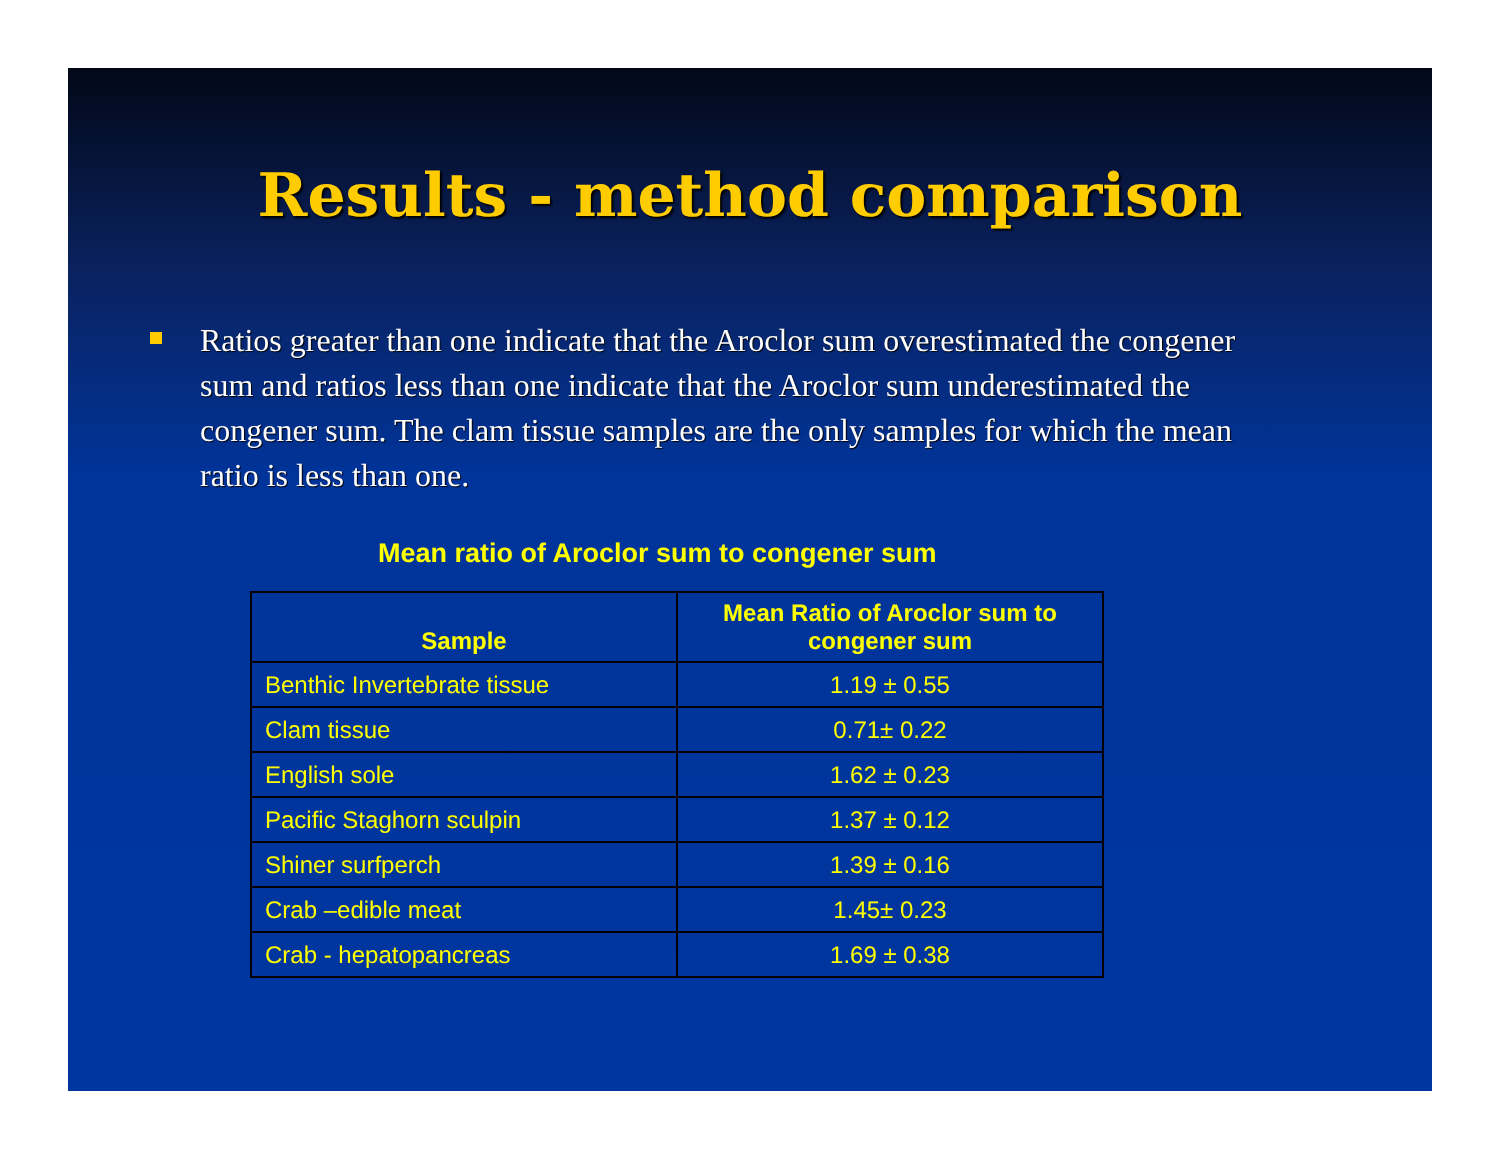Results - method comparison
Ratios greater than one indicate that the Aroclor sum overestimated the congener sum and ratios less than one indicate that the Aroclor sum underestimated the congener sum. The clam tissue samples are the only samples for which the mean ratio is less than one.
Mean ratio of Aroclor sum to congener sum
| Sample | Mean Ratio of Aroclor sum to congener sum |
| --- | --- |
| Benthic Invertebrate tissue | 1.19 ± 0.55 |
| Clam tissue | 0.71± 0.22 |
| English sole | 1.62 ± 0.23 |
| Pacific Staghorn sculpin | 1.37 ± 0.12 |
| Shiner surfperch | 1.39 ± 0.16 |
| Crab –edible meat | 1.45± 0.23 |
| Crab - hepatopancreas | 1.69 ± 0.38 |